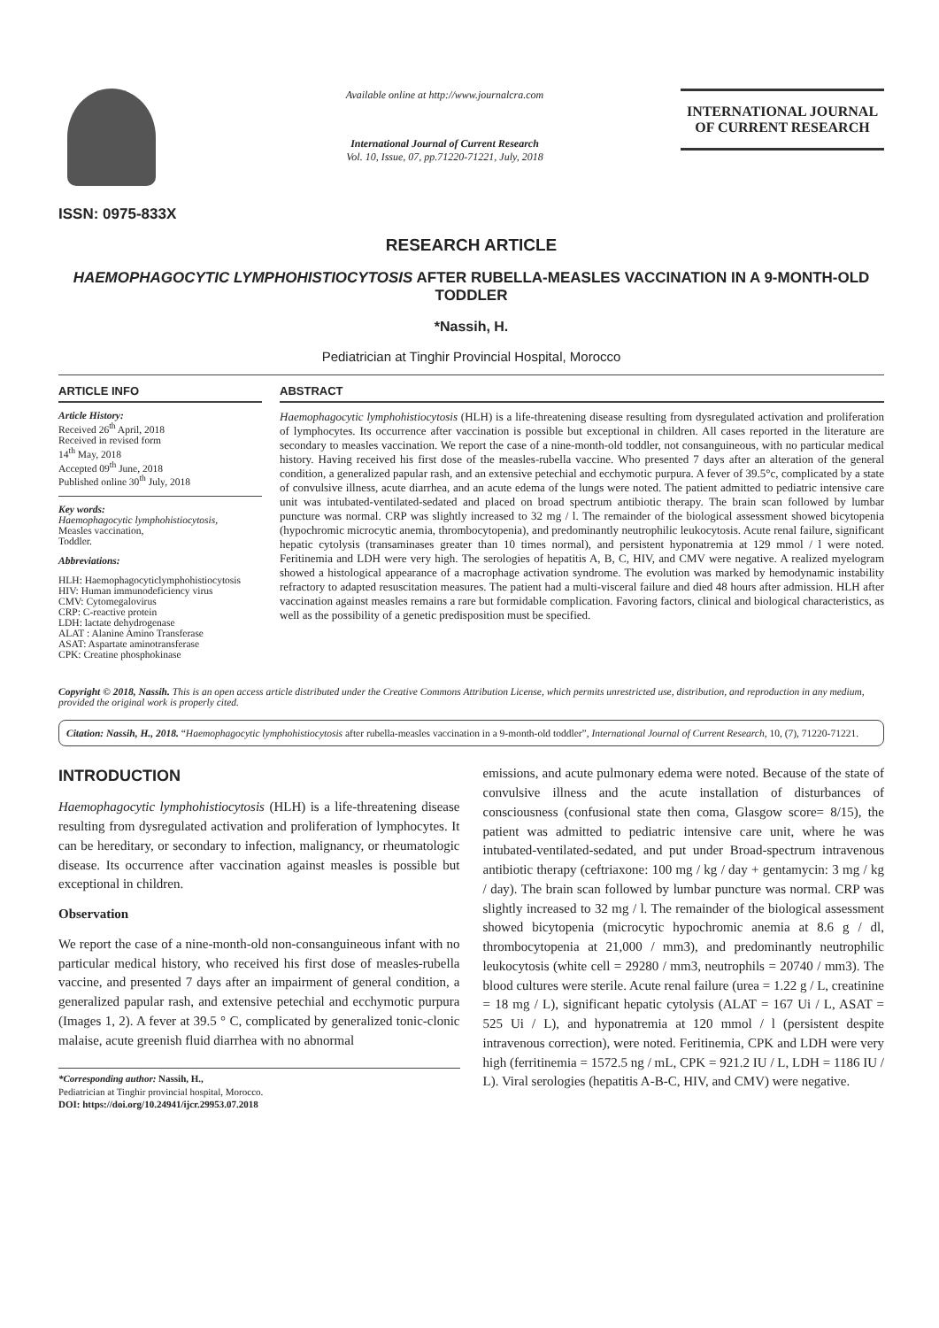ISSN: 0975-833X
Available online at http://www.journalcra.com
International Journal of Current Research
Vol. 10, Issue, 07, pp.71220-71221, July, 2018
INTERNATIONAL JOURNAL
OF CURRENT RESEARCH
RESEARCH ARTICLE
HAEMOPHAGOCYTIC LYMPHOHISTIOCYTOSIS AFTER RUBELLA-MEASLES VACCINATION IN A 9-MONTH-OLD TODDLER
*Nassih, H.
Pediatrician at Tinghir Provincial Hospital, Morocco
ARTICLE INFO
Article History:
Received 26<sup>th</sup> April, 2018
Received in revised form
14<sup>th</sup> May, 2018
Accepted 09<sup>th</sup> June, 2018
Published online 30<sup>th</sup> July, 2018
Key words:
Haemophagocytic lymphohistiocytosis,
Measles vaccination,
Toddler.
Abbreviations:
HLH: Haemophagocyticlymphohistiocytosis
HIV: Human immunodeficiency virus
CMV: Cytomegalovirus
CRP: C-reactive protein
LDH: lactate dehydrogenase
ALAT : Alanine Amino Transferase
ASAT: Aspartate aminotransferase
CPK: Creatine phosphokinase
ABSTRACT
Haemophagocytic lymphohistiocytosis (HLH) is a life-threatening disease resulting from dysregulated activation and proliferation of lymphocytes. Its occurrence after vaccination is possible but exceptional in children. All cases reported in the literature are secondary to measles vaccination. We report the case of a nine-month-old toddler, not consanguineous, with no particular medical history. Having received his first dose of the measles-rubella vaccine. Who presented 7 days after an alteration of the general condition, a generalized papular rash, and an extensive petechial and ecchymotic purpura. A fever of 39.5°c, complicated by a state of convulsive illness, acute diarrhea, and an acute edema of the lungs were noted. The patient admitted to pediatric intensive care unit was intubated-ventilated-sedated and placed on broad spectrum antibiotic therapy. The brain scan followed by lumbar puncture was normal. CRP was slightly increased to 32 mg / l. The remainder of the biological assessment showed bicytopenia (hypochromic microcytic anemia, thrombocytopenia), and predominantly neutrophilic leukocytosis. Acute renal failure, significant hepatic cytolysis (transaminases greater than 10 times normal), and persistent hyponatremia at 129 mmol / l were noted. Feritinemia and LDH were very high. The serologies of hepatitis A, B, C, HIV, and CMV were negative. A realized myelogram showed a histological appearance of a macrophage activation syndrome. The evolution was marked by hemodynamic instability refractory to adapted resuscitation measures. The patient had a multi-visceral failure and died 48 hours after admission. HLH after vaccination against measles remains a rare but formidable complication. Favoring factors, clinical and biological characteristics, as well as the possibility of a genetic predisposition must be specified.
Copyright © 2018, Nassih. This is an open access article distributed under the Creative Commons Attribution License, which permits unrestricted use, distribution, and reproduction in any medium, provided the original work is properly cited.
Citation: Nassih, H., 2018. “Haemophagocytic lymphohistiocytosis after rubella-measles vaccination in a 9-month-old toddler”, International Journal of Current Research, 10, (7), 71220-71221.
INTRODUCTION
Haemophagocytic lymphohistiocytosis (HLH) is a life-threatening disease resulting from dysregulated activation and proliferation of lymphocytes. It can be hereditary, or secondary to infection, malignancy, or rheumatologic disease. Its occurrence after vaccination against measles is possible but exceptional in children.
Observation
We report the case of a nine-month-old non-consanguineous infant with no particular medical history, who received his first dose of measles-rubella vaccine, and presented 7 days after an impairment of general condition, a generalized papular rash, and extensive petechial and ecchymotic purpura (Images 1, 2). A fever at 39.5 ° C, complicated by generalized tonic-clonic malaise, acute greenish fluid diarrhea with no abnormal
*Corresponding author: Nassih, H.,
Pediatrician at Tinghir provincial hospital, Morocco.
DOI: https://doi.org/10.24941/ijcr.29953.07.2018
emissions, and acute pulmonary edema were noted. Because of the state of convulsive illness and the acute installation of disturbances of consciousness (confusional state then coma, Glasgow score= 8/15), the patient was admitted to pediatric intensive care unit, where he was intubated-ventilated-sedated, and put under Broad-spectrum intravenous antibiotic therapy (ceftriaxone: 100 mg / kg / day + gentamycin: 3 mg / kg / day). The brain scan followed by lumbar puncture was normal. CRP was slightly increased to 32 mg / l. The remainder of the biological assessment showed bicytopenia (microcytic hypochromic anemia at 8.6 g / dl, thrombocytopenia at 21,000 / mm3), and predominantly neutrophilic leukocytosis (white cell = 29280 / mm3, neutrophils = 20740 / mm3). The blood cultures were sterile. Acute renal failure (urea = 1.22 g / L, creatinine = 18 mg / L), significant hepatic cytolysis (ALAT = 167 Ui / L, ASAT = 525 Ui / L), and hyponatremia at 120 mmol / l (persistent despite intravenous correction), were noted. Feritinemia, CPK and LDH were very high (ferritinemia = 1572.5 ng / mL, CPK = 921.2 IU / L, LDH = 1186 IU / L). Viral serologies (hepatitis A-B-C, HIV, and CMV) were negative.